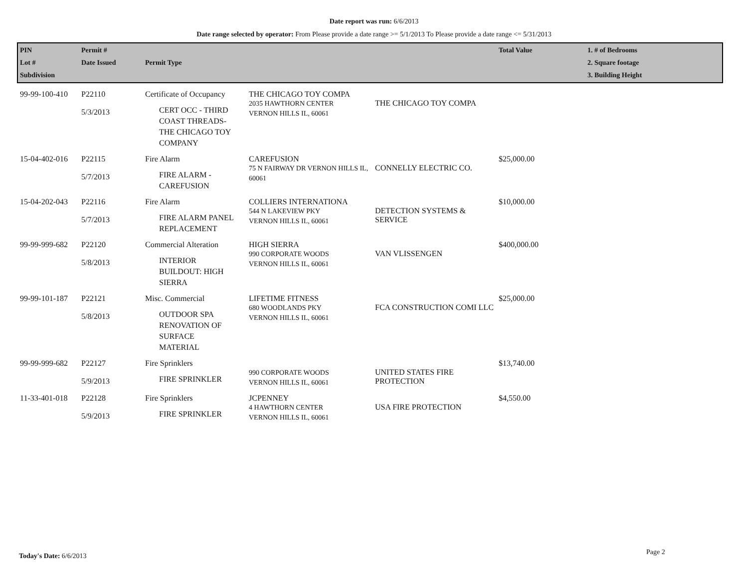Date report was run: 6/6/2013
Date range selected by operator: From Please provide a date range >= 5/1/2013 To Please provide a date range <= 5/31/2013
| PIN Lot # Subdivision | Permit # Date Issued | Permit Type | | | Total Value | 1. # of Bedrooms 2. Square footage 3. Building Height |
| --- | --- | --- | --- | --- | --- | --- |
| 99-99-100-410 | P22110 5/3/2013 | Certificate of Occupancy CERT OCC - THIRD COAST THREADS- THE CHICAGO TOY COMPANY | THE CHICAGO TOY COMPA 2035 HAWTHORN CENTER VERNON HILLS IL, 60061 | THE CHICAGO TOY COMPA | | |
| 15-04-402-016 | P22115 5/7/2013 | Fire Alarm FIRE ALARM - CAREFUSION | CAREFUSION 75 N FAIRWAY DR VERNON HILLS IL, 60061 | CONNELLY ELECTRIC CO. | $25,000.00 | |
| 15-04-202-043 | P22116 5/7/2013 | Fire Alarm FIRE ALARM PANEL REPLACEMENT | COLLIERS INTERNATIONA 544 N LAKEVIEW PKY VERNON HILLS IL, 60061 | DETECTION SYSTEMS & SERVICE | $10,000.00 | |
| 99-99-999-682 | P22120 5/8/2013 | Commercial Alteration INTERIOR BUILDOUT: HIGH SIERRA | HIGH SIERRA 990 CORPORATE WOODS VERNON HILLS IL, 60061 | VAN VLISSENGEN | $400,000.00 | |
| 99-99-101-187 | P22121 5/8/2013 | Misc. Commercial OUTDOOR SPA RENOVATION OF SURFACE MATERIAL | LIFETIME FITNESS 680 WOODLANDS PKY VERNON HILLS IL, 60061 | FCA CONSTRUCTION COMI LLC | $25,000.00 | |
| 99-99-999-682 | P22127 5/9/2013 | Fire Sprinklers FIRE SPRINKLER | 990 CORPORATE WOODS VERNON HILLS IL, 60061 | UNITED STATES FIRE PROTECTION | $13,740.00 | |
| 11-33-401-018 | P22128 5/9/2013 | Fire Sprinklers FIRE SPRINKLER | JCPENNEY 4 HAWTHORN CENTER VERNON HILLS IL, 60061 | USA FIRE PROTECTION | $4,550.00 | |
Today's Date: 6/6/2013 Page 2